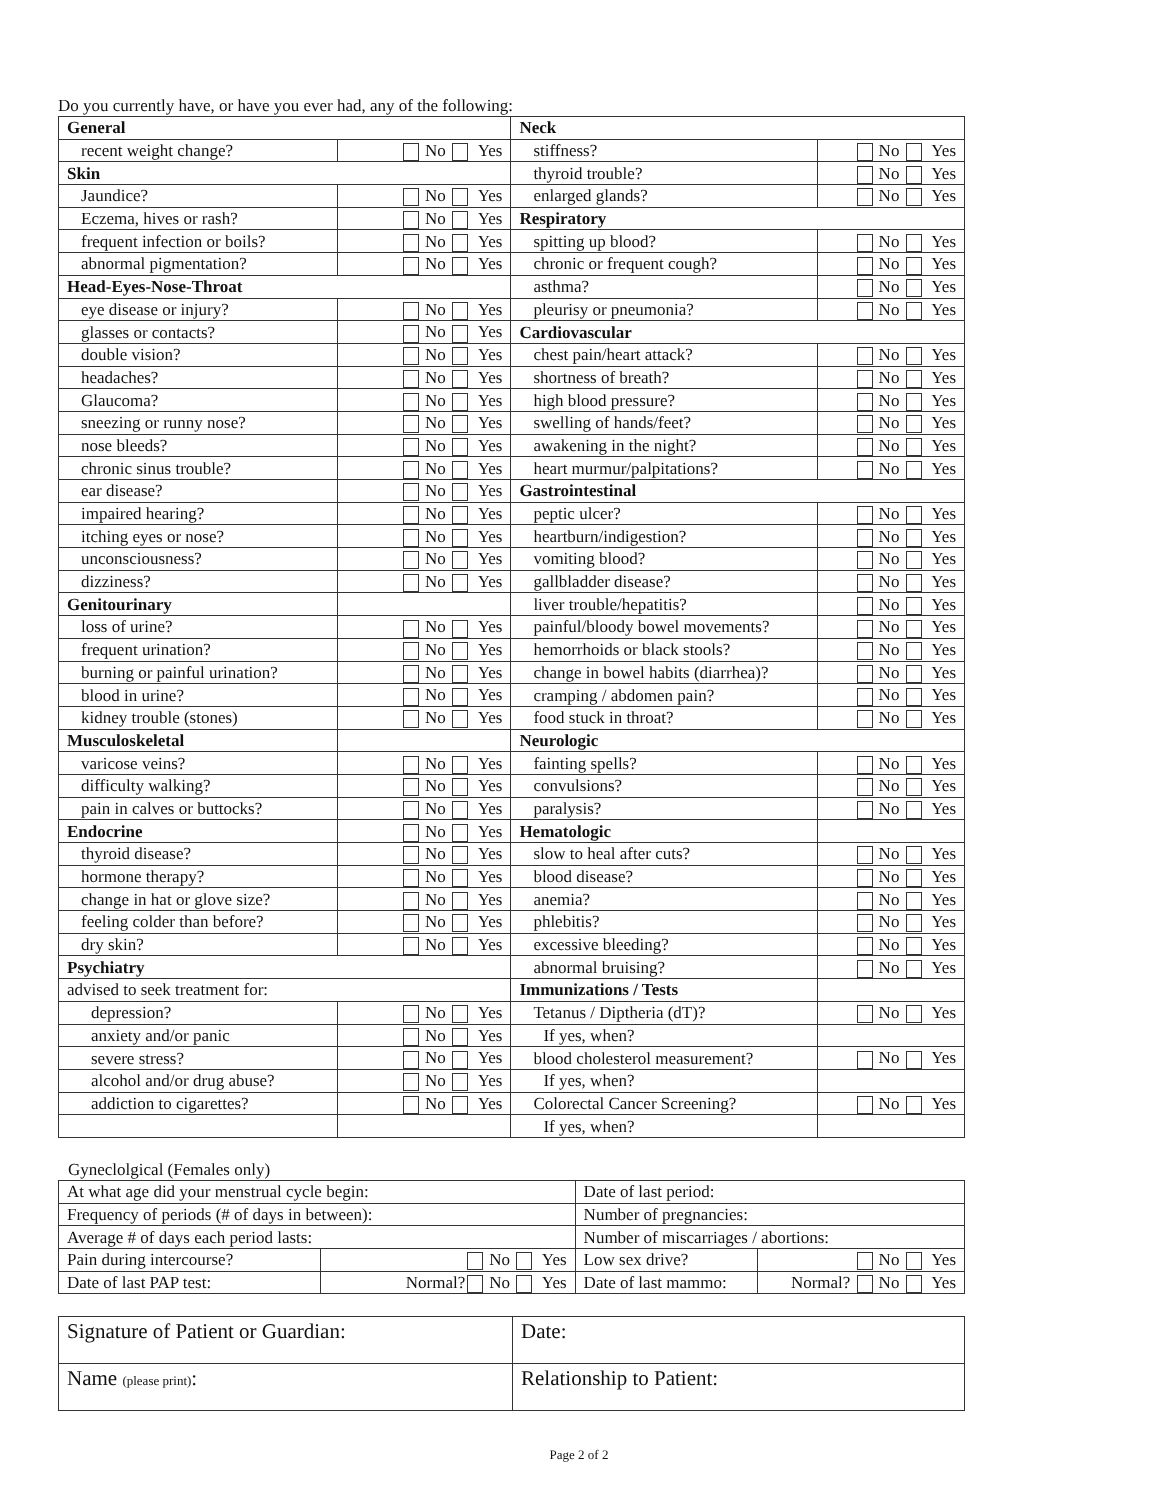Do you currently have, or have you ever had, any of the following:
| General | | Neck | |
| recent weight change? | No Yes | stiffness? | No Yes |
| Skin | | thyroid trouble? | No Yes |
| Jaundice? | No Yes | enlarged glands? | No Yes |
| Eczema, hives or rash? | No Yes | Respiratory | |
| frequent infection or boils? | No Yes | spitting up blood? | No Yes |
| abnormal pigmentation? | No Yes | chronic or frequent cough? | No Yes |
| Head-Eyes-Nose-Throat | | asthma? | No Yes |
| eye disease or injury? | No Yes | pleurisy or pneumonia? | No Yes |
| glasses or contacts? | No Yes | Cardiovascular | |
| double vision? | No Yes | chest pain/heart attack? | No Yes |
| headaches? | No Yes | shortness of breath? | No Yes |
| Glaucoma? | No Yes | high blood pressure? | No Yes |
| sneezing or runny nose? | No Yes | swelling of hands/feet? | No Yes |
| nose bleeds? | No Yes | awakening in the night? | No Yes |
| chronic sinus trouble? | No Yes | heart murmur/palpitations? | No Yes |
| ear disease? | No Yes | Gastrointestinal | |
| impaired hearing? | No Yes | peptic ulcer? | No Yes |
| itching eyes or nose? | No Yes | heartburn/indigestion? | No Yes |
| unconsciousness? | No Yes | vomiting blood? | No Yes |
| dizziness? | No Yes | gallbladder disease? | No Yes |
| Genitourinary | | liver trouble/hepatitis? | No Yes |
| loss of urine? | No Yes | painful/bloody bowel movements? | No Yes |
| frequent urination? | No Yes | hemorrhoids or black stools? | No Yes |
| burning or painful urination? | No Yes | change in bowel habits (diarrhea)? | No Yes |
| blood in urine? | No Yes | cramping / abdomen pain? | No Yes |
| kidney trouble (stones) | No Yes | food stuck in throat? | No Yes |
| Musculoskeletal | | Neurologic | |
| varicose veins? | No Yes | fainting spells? | No Yes |
| difficulty walking? | No Yes | convulsions? | No Yes |
| pain in calves or buttocks? | No Yes | paralysis? | No Yes |
| Endocrine | No Yes | Hematologic | |
| thyroid disease? | No Yes | slow to heal after cuts? | No Yes |
| hormone therapy? | No Yes | blood disease? | No Yes |
| change in hat or glove size? | No Yes | anemia? | No Yes |
| feeling colder than before? | No Yes | phlebitis? | No Yes |
| dry skin? | No Yes | excessive bleeding? | No Yes |
| Psychiatry | | abnormal bruising? | No Yes |
| advised to seek treatment for: | | Immunizations / Tests | |
| depression? | No Yes | Tetanus / Diptheria (dT)? | No Yes |
| anxiety and/or panic | No Yes | If yes, when? | |
| severe stress? | No Yes | blood cholesterol measurement? | No Yes |
| alcohol and/or drug abuse? | No Yes | If yes, when? | |
| addiction to cigarettes? | No Yes | Colorectal Cancer Screening? | No Yes |
| | | If yes, when? | |
Gyneclolgical (Females only)
| At what age did your menstrual cycle begin: | | Date of last period: | |
| Frequency of periods (# of days in between): | | Number of pregnancies: | |
| Average # of days each period lasts: | | Number of miscarriages / abortions: | |
| Pain during intercourse? | No Yes | Low sex drive? | No Yes |
| Date of last PAP test: | Normal? No Yes | Date of last mammo: | Normal? No Yes |
| Signature of Patient or Guardian: | Date: |
| Name (please print) : | Relationship to Patient: |
Page 2 of 2